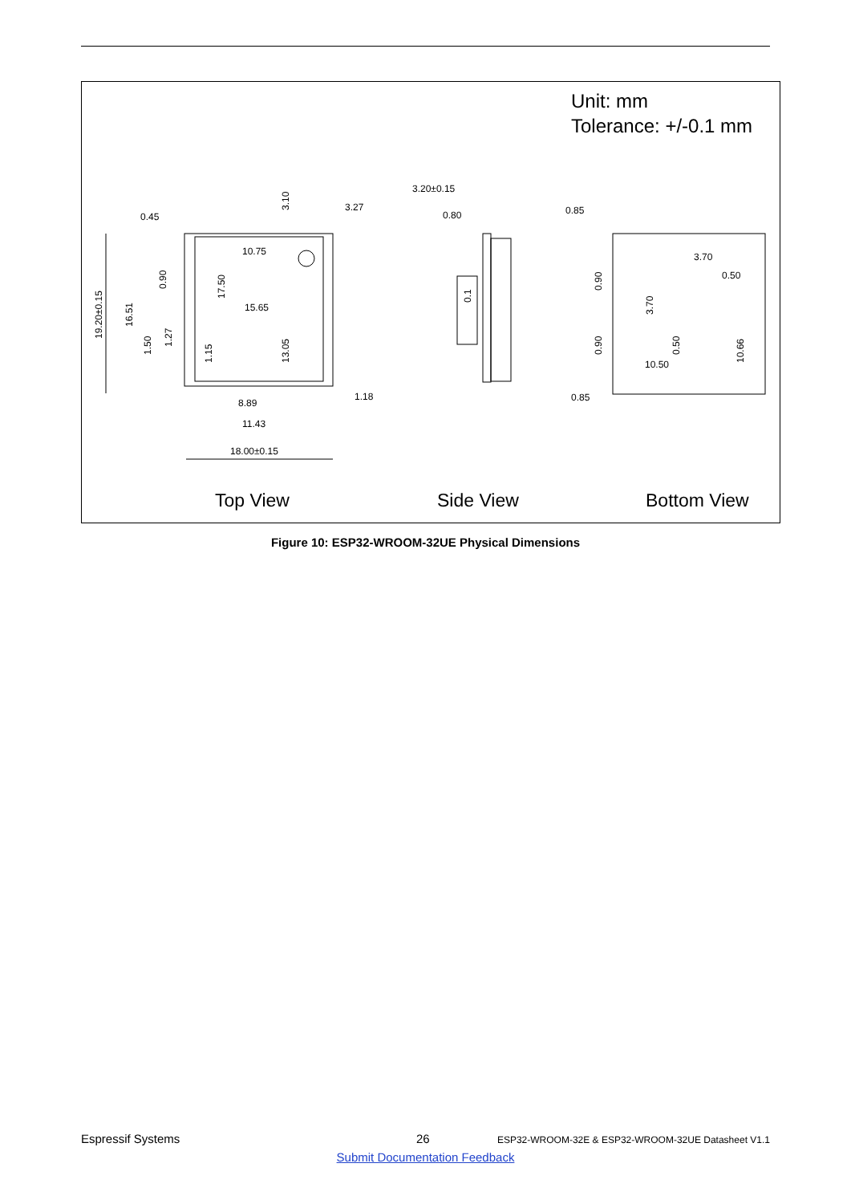Unit: mm
Tolerance: +/-0.1 mm
0.45
3.27
10.75
15.65
8.89
11.43
18.00±0.15
1.18
3.20±0.15
0.80
0.85
3.70
0.50
10.50
0.85
19.20±0.15
16.51
0.90
1.50
1.27
17.50
1.15
3.10
13.05
0.1
0.90
0.90
3.70
0.50
10.66
Top View Side View Bottom View
Figure 10: ESP32-WROOM-32UE Physical Dimensions
Espressif Systems 26 ESP32-WROOM-32E & ESP32-WROOM-32UE Datasheet V1.1
Submit Documentation Feedback